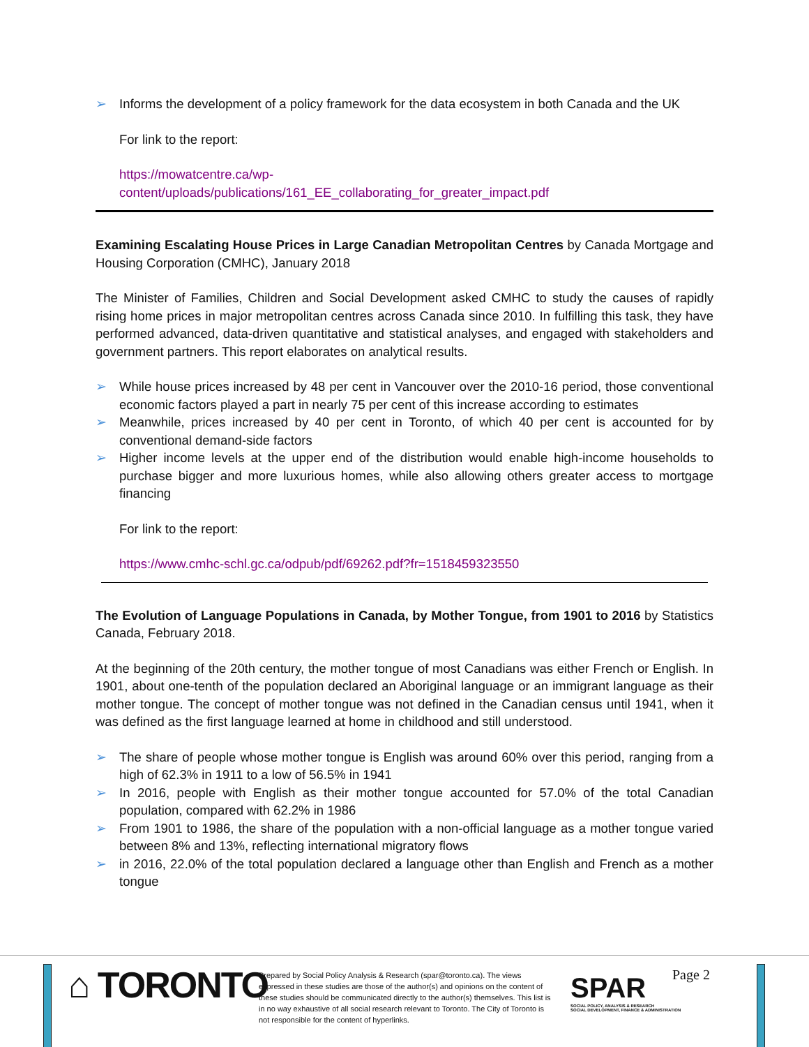➢ Informs the development of a policy framework for the data ecosystem in both Canada and the UK
For link to the report:
https://mowatcentre.ca/wp-
content/uploads/publications/161_EE_collaborating_for_greater_impact.pdf
Examining Escalating House Prices in Large Canadian Metropolitan Centres by Canada Mortgage and Housing Corporation (CMHC), January 2018
The Minister of Families, Children and Social Development asked CMHC to study the causes of rapidly rising home prices in major metropolitan centres across Canada since 2010. In fulfilling this task, they have performed advanced, data-driven quantitative and statistical analyses, and engaged with stakeholders and government partners. This report elaborates on analytical results.
➢ While house prices increased by 48 per cent in Vancouver over the 2010-16 period, those conventional economic factors played a part in nearly 75 per cent of this increase according to estimates
➢ Meanwhile, prices increased by 40 per cent in Toronto, of which 40 per cent is accounted for by conventional demand-side factors
➢ Higher income levels at the upper end of the distribution would enable high-income households to purchase bigger and more luxurious homes, while also allowing others greater access to mortgage financing
For link to the report:
https://www.cmhc-schl.gc.ca/odpub/pdf/69262.pdf?fr=1518459323550
The Evolution of Language Populations in Canada, by Mother Tongue, from 1901 to 2016 by Statistics Canada, February 2018.
At the beginning of the 20th century, the mother tongue of most Canadians was either French or English. In 1901, about one-tenth of the population declared an Aboriginal language or an immigrant language as their mother tongue. The concept of mother tongue was not defined in the Canadian census until 1941, when it was defined as the first language learned at home in childhood and still understood.
➢ The share of people whose mother tongue is English was around 60% over this period, ranging from a high of 62.3% in 1911 to a low of 56.5% in 1941
➢ In 2016, people with English as their mother tongue accounted for 57.0% of the total Canadian population, compared with 62.2% in 1986
➢ From 1901 to 1986, the share of the population with a non-official language as a mother tongue varied between 8% and 13%, reflecting international migratory flows
➢ in 2016, 22.0% of the total population declared a language other than English and French as a mother tongue
⌂ TORONTO
Prepared by Social Policy Analysis & Research (spar@toronto.ca). The views expressed in these studies are those of the author(s) and opinions on the content of these studies should be communicated directly to the author(s) themselves. This list is in no way exhaustive of all social research relevant to Toronto. The City of Toronto is not responsible for the content of hyperlinks.
SPAR
SOCIAL POLICY, ANALYSIS & RESEARCH
SOCIAL DEVELOPMENT, FINANCE & ADMINISTRATION
Page 2